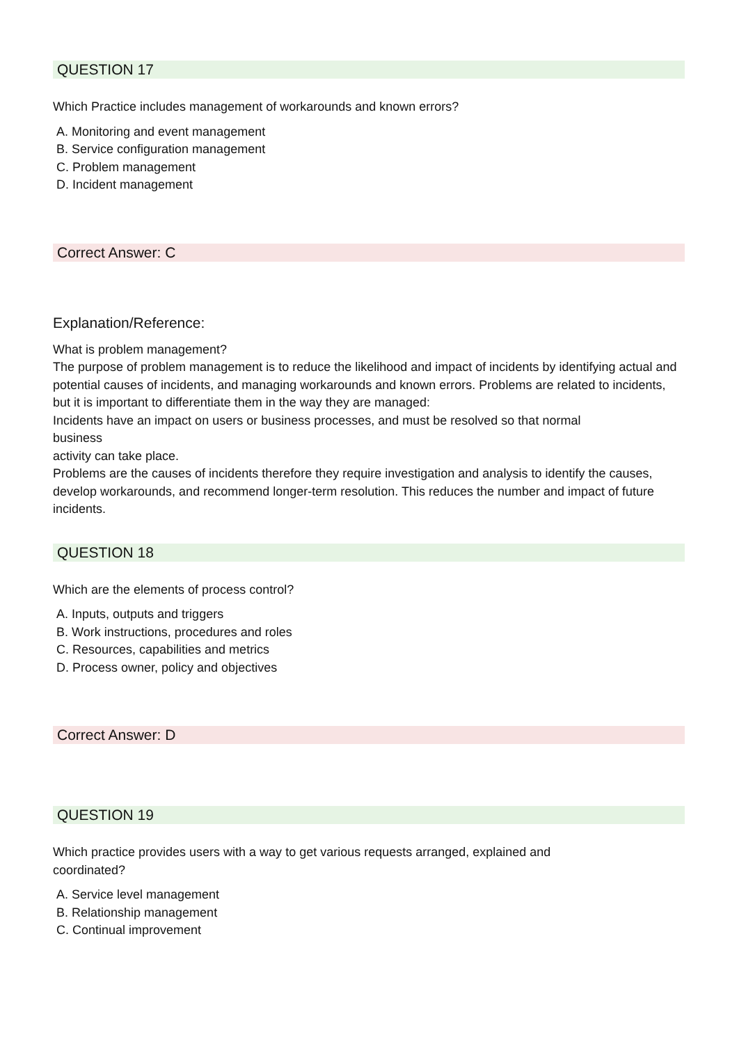QUESTION 17
Which Practice includes management of workarounds and known errors?
A. Monitoring and event management
B. Service configuration management
C. Problem management
D. Incident management
Correct Answer: C
Explanation/Reference:
What is problem management?
The purpose of problem management is to reduce the likelihood and impact of incidents by identifying actual and potential causes of incidents, and managing workarounds and known errors. Problems are related to incidents, but it is important to differentiate them in the way they are managed:
Incidents have an impact on users or business processes, and must be resolved so that normal
business
activity can take place.
Problems are the causes of incidents therefore they require investigation and analysis to identify the causes, develop workarounds, and recommend longer-term resolution. This reduces the number and impact of future incidents.
QUESTION 18
Which are the elements of process control?
A. Inputs, outputs and triggers
B. Work instructions, procedures and roles
C. Resources, capabilities and metrics
D. Process owner, policy and objectives
Correct Answer: D
QUESTION 19
Which practice provides users with a way to get various requests arranged, explained and
coordinated?
A. Service level management
B. Relationship management
C. Continual improvement